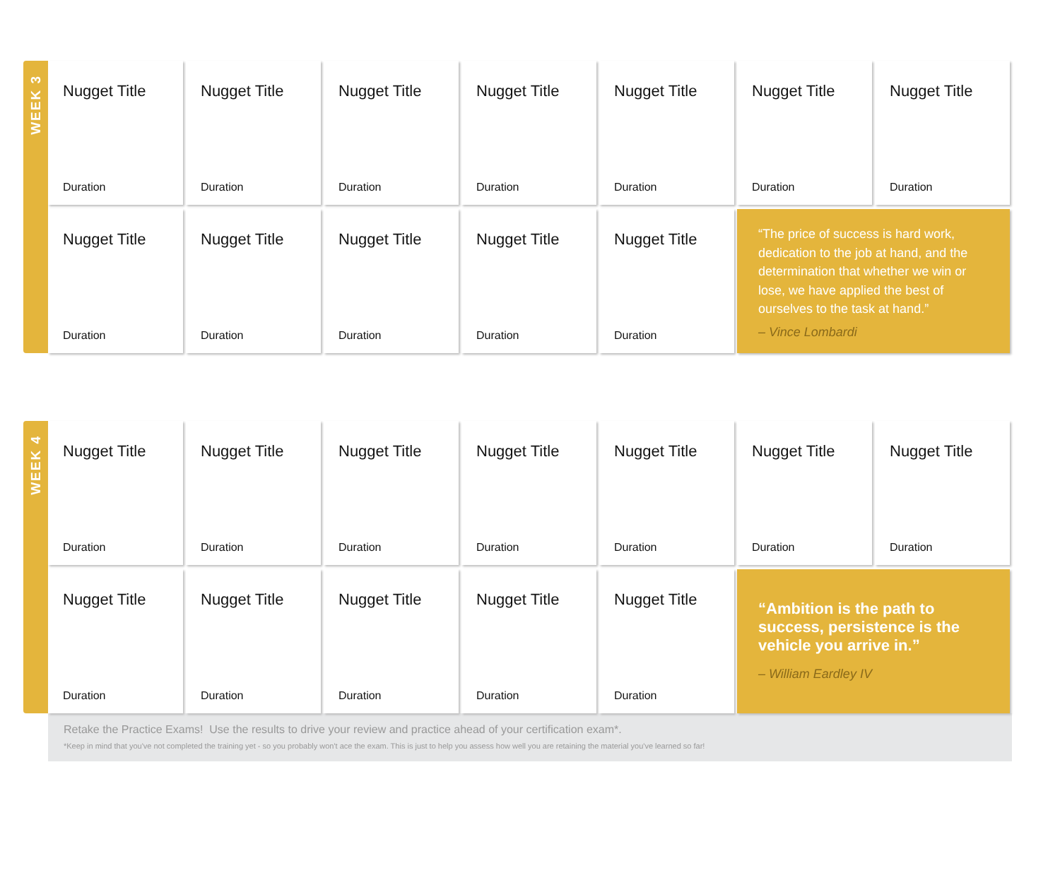WEEK 3
Nugget Title
Duration
Nugget Title
Duration
Nugget Title
Duration
Nugget Title
Duration
Nugget Title
Duration
Nugget Title
Duration
Nugget Title
Duration
Nugget Title
Duration
Nugget Title
Duration
Nugget Title
Duration
Nugget Title
Duration
Nugget Title
Duration
“The price of success is hard work, dedication to the job at hand, and the determination that whether we win or lose, we have applied the best of ourselves to the task at hand.”
– Vince Lombardi
WEEK 4
Nugget Title
Duration
Nugget Title
Duration
Nugget Title
Duration
Nugget Title
Duration
Nugget Title
Duration
Nugget Title
Duration
Nugget Title
Duration
Nugget Title
Duration
Nugget Title
Duration
Nugget Title
Duration
Nugget Title
Duration
Nugget Title
Duration
“Ambition is the path to success, persistence is the vehicle you arrive in.”
– William Eardley IV
Retake the Practice Exams! Use the results to drive your review and practice ahead of your certification exam*.
*Keep in mind that you've not completed the training yet - so you probably won't ace the exam. This is just to help you assess how well you are retaining the material you've learned so far!